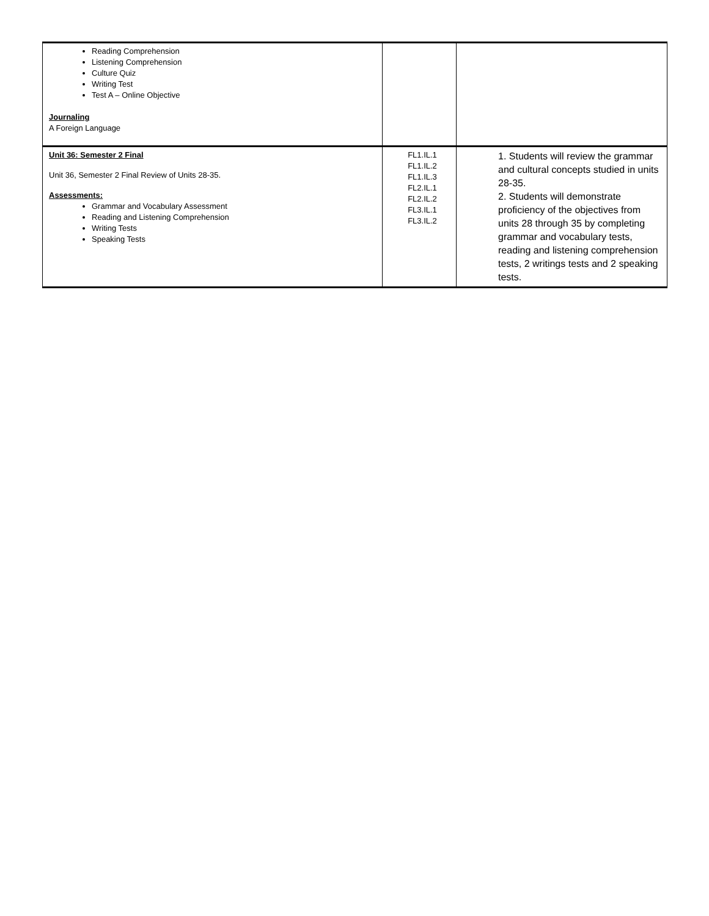| Reading Comprehension Listening Comprehension Culture Quiz Writing Test Test A – Online Objective Journaling A Foreign Language | | |
| Unit 36: Semester 2 Final Unit 36, Semester 2 Final Review of Units 28-35. Assessments: Grammar and Vocabulary Assessment Reading and Listening Comprehension Writing Tests Speaking Tests | FL1.IL.1 FL1.IL.2 FL1.IL.3 FL2.IL.1 FL2.IL.2 FL3.IL.1 FL3.IL.2 | 1. Students will review the grammar and cultural concepts studied in units 28-35. 2. Students will demonstrate proficiency of the objectives from units 28 through 35 by completing grammar and vocabulary tests, reading and listening comprehension tests, 2 writings tests and 2 speaking tests. |